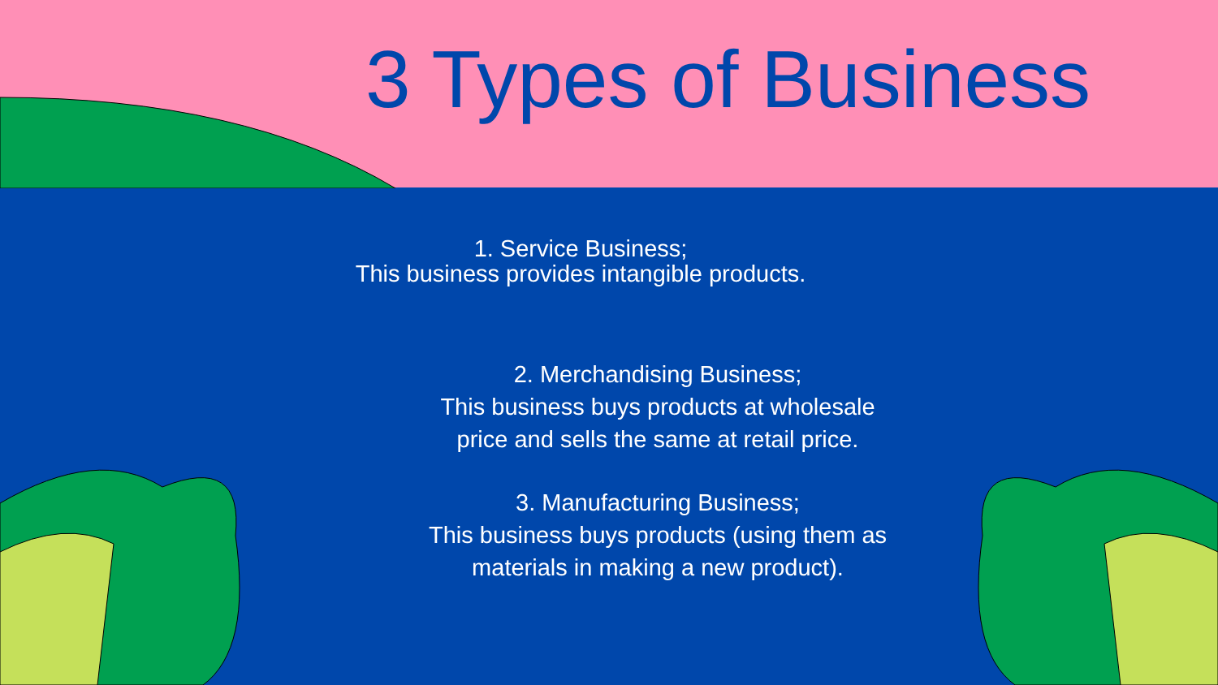3 Types of Business
1. Service Business;
This business provides intangible products.
2. Merchandising Business;
This business buys products at wholesale
price and sells the same at retail price.
3. Manufacturing Business;
This business buys products (using them as
materials in making a new product).